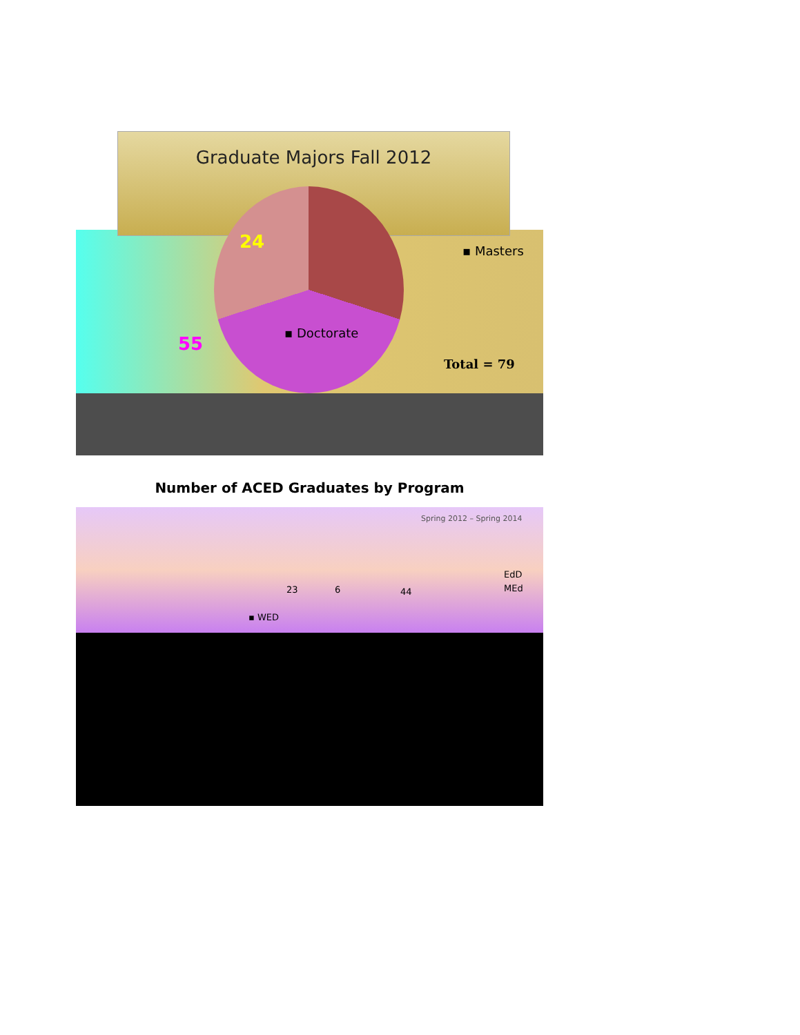Graduate Majors Fall 2012
24 ▪ Masters
55
▪ Doctorate
Total = 79
Number of ACED Graduates by Program
Spring 2012 – Spring 2014
6
23 44
EdD
MEd
▪ WED